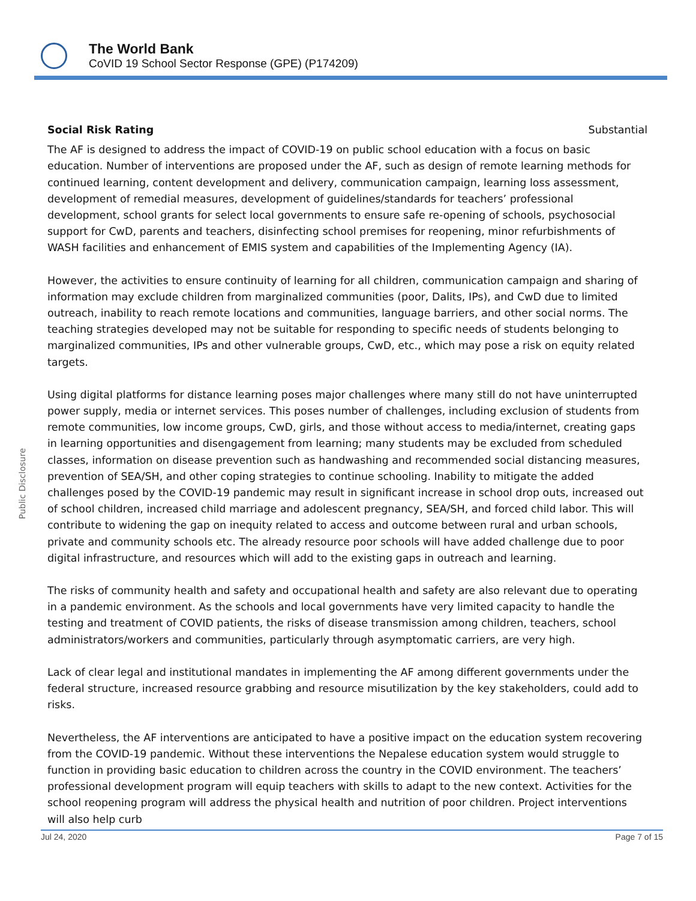The World Bank
CoVID 19 School Sector Response (GPE) (P174209)
Public Disclosure
Social Risk Rating Substantial
The AF is designed to address the impact of COVID-19 on public school education with a focus on basic education. Number of interventions are proposed under the AF, such as design of remote learning methods for continued learning, content development and delivery, communication campaign, learning loss assessment, development of remedial measures, development of guidelines/standards for teachers’ professional development, school grants for select local governments to ensure safe re-opening of schools, psychosocial support for CwD, parents and teachers, disinfecting school premises for reopening, minor refurbishments of WASH facilities and enhancement of EMIS system and capabilities of the Implementing Agency (IA).
However, the activities to ensure continuity of learning for all children, communication campaign and sharing of information may exclude children from marginalized communities (poor, Dalits, IPs), and CwD due to limited outreach, inability to reach remote locations and communities, language barriers, and other social norms. The teaching strategies developed may not be suitable for responding to specific needs of students belonging to marginalized communities, IPs and other vulnerable groups, CwD, etc., which may pose a risk on equity related targets.
Using digital platforms for distance learning poses major challenges where many still do not have uninterrupted power supply, media or internet services. This poses number of challenges, including exclusion of students from remote communities, low income groups, CwD, girls, and those without access to media/internet, creating gaps in learning opportunities and disengagement from learning; many students may be excluded from scheduled classes, information on disease prevention such as handwashing and recommended social distancing measures, prevention of SEA/SH, and other coping strategies to continue schooling. Inability to mitigate the added challenges posed by the COVID-19 pandemic may result in significant increase in school drop outs, increased out of school children, increased child marriage and adolescent pregnancy, SEA/SH, and forced child labor. This will contribute to widening the gap on inequity related to access and outcome between rural and urban schools, private and community schools etc. The already resource poor schools will have added challenge due to poor digital infrastructure, and resources which will add to the existing gaps in outreach and learning.
The risks of community health and safety and occupational health and safety are also relevant due to operating in a pandemic environment. As the schools and local governments have very limited capacity to handle the testing and treatment of COVID patients, the risks of disease transmission among children, teachers, school administrators/workers and communities, particularly through asymptomatic carriers, are very high.
Lack of clear legal and institutional mandates in implementing the AF among different governments under the federal structure, increased resource grabbing and resource misutilization by the key stakeholders, could add to risks.
Nevertheless, the AF interventions are anticipated to have a positive impact on the education system recovering from the COVID-19 pandemic. Without these interventions the Nepalese education system would struggle to function in providing basic education to children across the country in the COVID environment. The teachers’ professional development program will equip teachers with skills to adapt to the new context. Activities for the school reopening program will address the physical health and nutrition of poor children. Project interventions will also help curb
Jul 24, 2020 Page 7 of 15